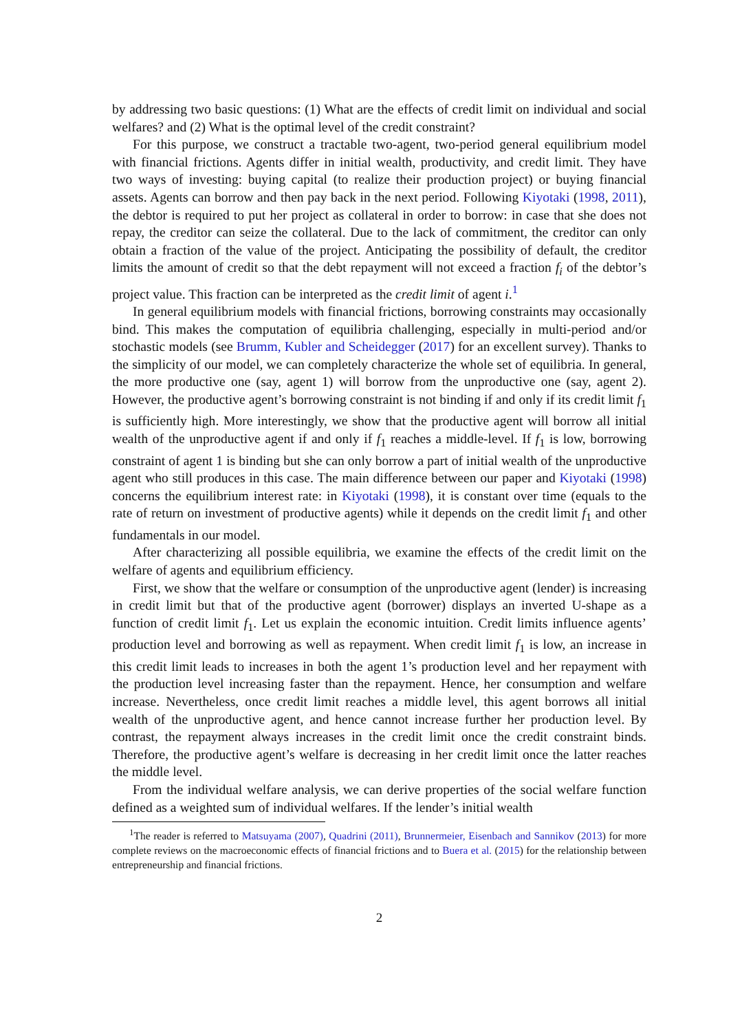by addressing two basic questions: (1) What are the effects of credit limit on individual and social welfares? and (2) What is the optimal level of the credit constraint?
For this purpose, we construct a tractable two-agent, two-period general equilibrium model with financial frictions. Agents differ in initial wealth, productivity, and credit limit. They have two ways of investing: buying capital (to realize their production project) or buying financial assets. Agents can borrow and then pay back in the next period. Following Kiyotaki (1998, 2011), the debtor is required to put her project as collateral in order to borrow: in case that she does not repay, the creditor can seize the collateral. Due to the lack of commitment, the creditor can only obtain a fraction of the value of the project. Anticipating the possibility of default, the creditor limits the amount of credit so that the debt repayment will not exceed a fraction f<sub>i</sub> of the debtor’s project value. This fraction can be interpreted as the credit limit of agent i.<sup>1</sup>
In general equilibrium models with financial frictions, borrowing constraints may occasionally bind. This makes the computation of equilibria challenging, especially in multi-period and/or stochastic models (see Brumm, Kubler and Scheidegger (2017) for an excellent survey). Thanks to the simplicity of our model, we can completely characterize the whole set of equilibria. In general, the more productive one (say, agent 1) will borrow from the unproductive one (say, agent 2). However, the productive agent’s borrowing constraint is not binding if and only if its credit limit f<sub>1</sub> is sufficiently high. More interestingly, we show that the productive agent will borrow all initial wealth of the unproductive agent if and only if f<sub>1</sub> reaches a middle-level. If f<sub>1</sub> is low, borrowing constraint of agent 1 is binding but she can only borrow a part of initial wealth of the unproductive agent who still produces in this case. The main difference between our paper and Kiyotaki (1998) concerns the equilibrium interest rate: in Kiyotaki (1998), it is constant over time (equals to the rate of return on investment of productive agents) while it depends on the credit limit f<sub>1</sub> and other fundamentals in our model.
After characterizing all possible equilibria, we examine the effects of the credit limit on the welfare of agents and equilibrium efficiency.
First, we show that the welfare or consumption of the unproductive agent (lender) is increasing in credit limit but that of the productive agent (borrower) displays an inverted U-shape as a function of credit limit f<sub>1</sub>. Let us explain the economic intuition. Credit limits influence agents’ production level and borrowing as well as repayment. When credit limit f<sub>1</sub> is low, an increase in this credit limit leads to increases in both the agent 1’s production level and her repayment with the production level increasing faster than the repayment. Hence, her consumption and welfare increase. Nevertheless, once credit limit reaches a middle level, this agent borrows all initial wealth of the unproductive agent, and hence cannot increase further her production level. By contrast, the repayment always increases in the credit limit once the credit constraint binds. Therefore, the productive agent’s welfare is decreasing in her credit limit once the latter reaches the middle level.
From the individual welfare analysis, we can derive properties of the social welfare function defined as a weighted sum of individual welfares. If the lender’s initial wealth
<sup>1</sup> The reader is referred to Matsuyama (2007), Quadrini (2011), Brunnermeier, Eisenbach and Sannikov (2013) for more complete reviews on the macroeconomic effects of financial frictions and to Buera et al. (2015) for the relationship between entrepreneurship and financial frictions.
2